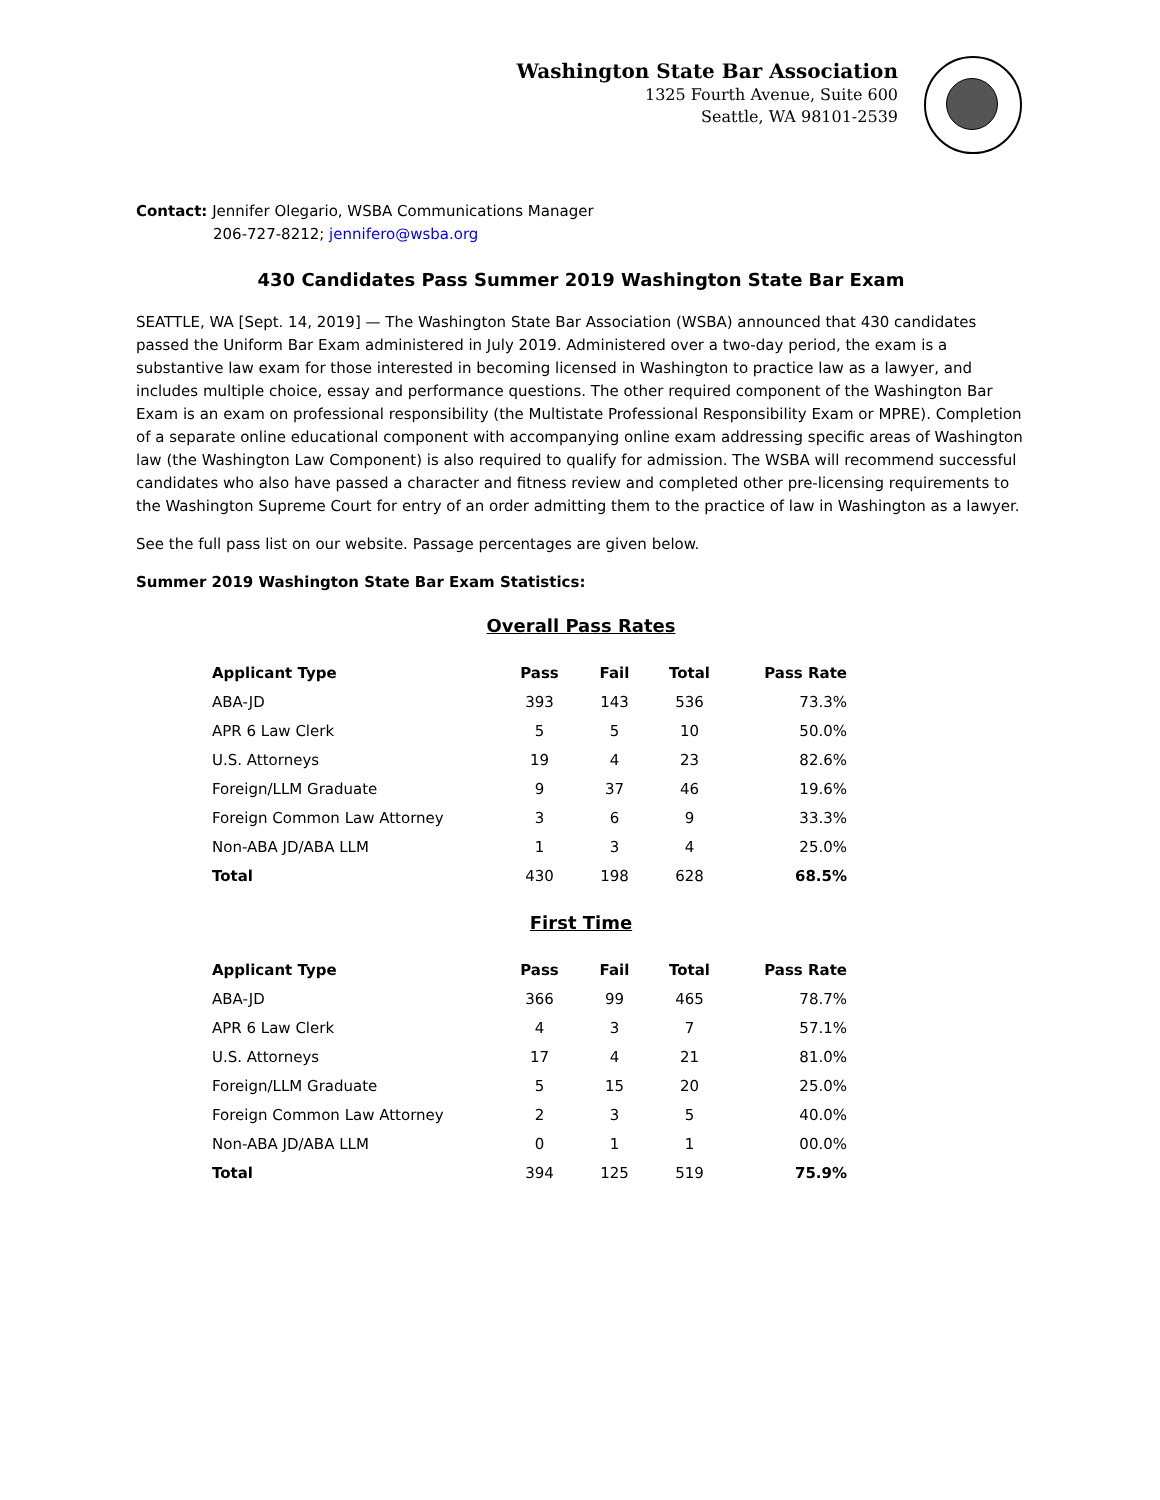Washington State Bar Association
1325 Fourth Avenue, Suite 600
Seattle, WA 98101-2539
Contact: Jennifer Olegario, WSBA Communications Manager
206-727-8212; jennifero@wsba.org
430 Candidates Pass Summer 2019 Washington State Bar Exam
SEATTLE, WA [Sept. 14, 2019] — The Washington State Bar Association (WSBA) announced that 430 candidates passed the Uniform Bar Exam administered in July 2019. Administered over a two-day period, the exam is a substantive law exam for those interested in becoming licensed in Washington to practice law as a lawyer, and includes multiple choice, essay and performance questions. The other required component of the Washington Bar Exam is an exam on professional responsibility (the Multistate Professional Responsibility Exam or MPRE). Completion of a separate online educational component with accompanying online exam addressing specific areas of Washington law (the Washington Law Component) is also required to qualify for admission. The WSBA will recommend successful candidates who also have passed a character and fitness review and completed other pre-licensing requirements to the Washington Supreme Court for entry of an order admitting them to the practice of law in Washington as a lawyer.
See the full pass list on our website. Passage percentages are given below.
Summer 2019 Washington State Bar Exam Statistics:
Overall Pass Rates
| Applicant Type | Pass | Fail | Total | Pass Rate |
| --- | --- | --- | --- | --- |
| ABA-JD | 393 | 143 | 536 | 73.3% |
| APR 6 Law Clerk | 5 | 5 | 10 | 50.0% |
| U.S. Attorneys | 19 | 4 | 23 | 82.6% |
| Foreign/LLM Graduate | 9 | 37 | 46 | 19.6% |
| Foreign Common Law Attorney | 3 | 6 | 9 | 33.3% |
| Non-ABA JD/ABA LLM | 1 | 3 | 4 | 25.0% |
| Total | 430 | 198 | 628 | 68.5% |
First Time
| Applicant Type | Pass | Fail | Total | Pass Rate |
| --- | --- | --- | --- | --- |
| ABA-JD | 366 | 99 | 465 | 78.7% |
| APR 6 Law Clerk | 4 | 3 | 7 | 57.1% |
| U.S. Attorneys | 17 | 4 | 21 | 81.0% |
| Foreign/LLM Graduate | 5 | 15 | 20 | 25.0% |
| Foreign Common Law Attorney | 2 | 3 | 5 | 40.0% |
| Non-ABA JD/ABA LLM | 0 | 1 | 1 | 00.0% |
| Total | 394 | 125 | 519 | 75.9% |